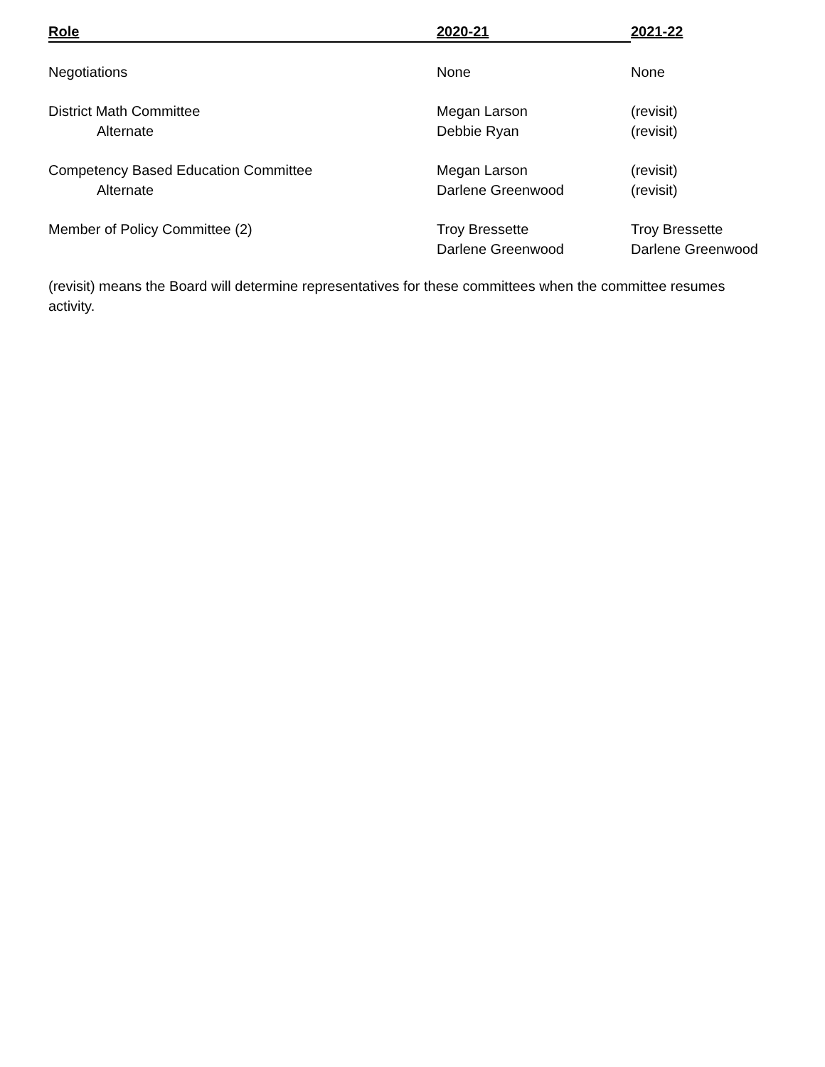| Role | 2020-21 | 2021-22 |
| --- | --- | --- |
| Negotiations | None | None |
| District Math Committee | Megan Larson | (revisit) |
| Alternate | Debbie Ryan | (revisit) |
| Competency Based Education Committee | Megan Larson | (revisit) |
| Alternate | Darlene Greenwood | (revisit) |
| Member of Policy Committee (2) | Troy Bressette Darlene Greenwood | Troy Bressette Darlene Greenwood |
(revisit) means the Board will determine representatives for these committees when the committee resumes activity.